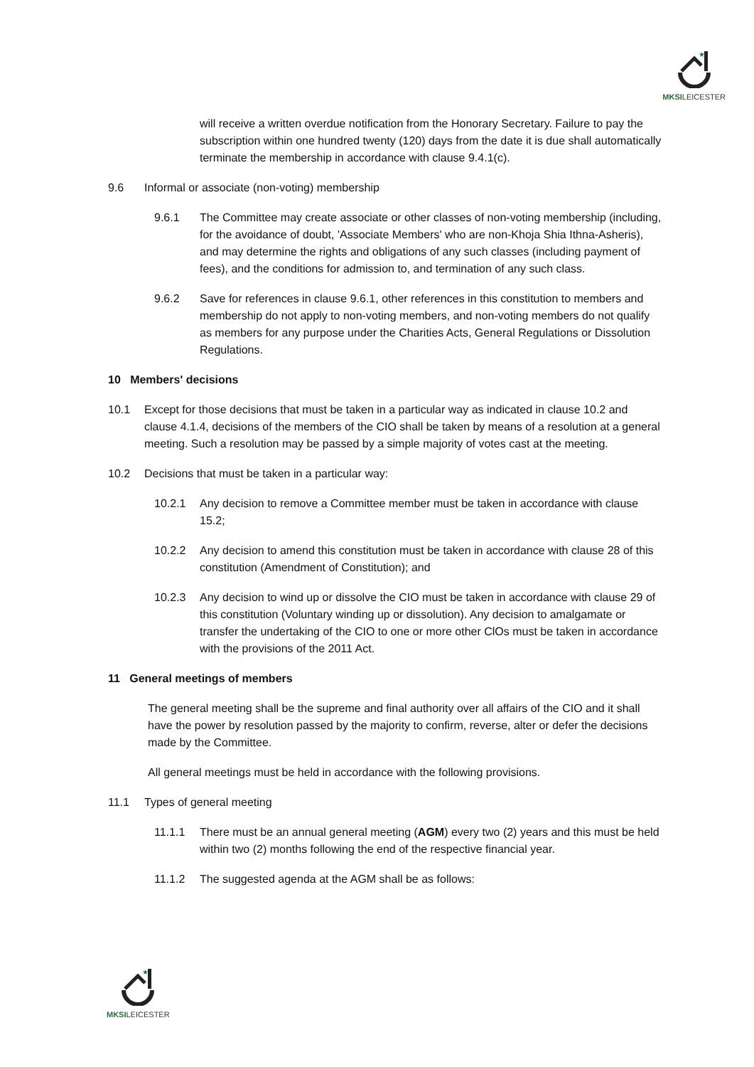★
MKSILEICESTER
will receive a written overdue notification from the Honorary Secretary. Failure to pay the subscription within one hundred twenty (120) days from the date it is due shall automatically terminate the membership in accordance with clause 9.4.1(c).
9.6 Informal or associate (non-voting) membership
9.6.1 The Committee may create associate or other classes of non-voting membership (including, for the avoidance of doubt, 'Associate Members' who are non-Khoja Shia Ithna-Asheris), and may determine the rights and obligations of any such classes (including payment of fees), and the conditions for admission to, and termination of any such class.
9.6.2 Save for references in clause 9.6.1, other references in this constitution to members and membership do not apply to non-voting members, and non-voting members do not qualify as members for any purpose under the Charities Acts, General Regulations or Dissolution Regulations.
10 Members' decisions
10.1 Except for those decisions that must be taken in a particular way as indicated in clause 10.2 and clause 4.1.4, decisions of the members of the CIO shall be taken by means of a resolution at a general meeting. Such a resolution may be passed by a simple majority of votes cast at the meeting.
10.2 Decisions that must be taken in a particular way:
10.2.1 Any decision to remove a Committee member must be taken in accordance with clause 15.2;
10.2.2 Any decision to amend this constitution must be taken in accordance with clause 28 of this constitution (Amendment of Constitution); and
10.2.3 Any decision to wind up or dissolve the CIO must be taken in accordance with clause 29 of this constitution (Voluntary winding up or dissolution). Any decision to amalgamate or transfer the undertaking of the CIO to one or more other ClOs must be taken in accordance with the provisions of the 2011 Act.
11 General meetings of members
The general meeting shall be the supreme and final authority over all affairs of the CIO and it shall have the power by resolution passed by the majority to confirm, reverse, alter or defer the decisions made by the Committee.
All general meetings must be held in accordance with the following provisions.
11.1 Types of general meeting
11.1.1 There must be an annual general meeting (AGM) every two (2) years and this must be held within two (2) months following the end of the respective financial year.
11.1.2 The suggested agenda at the AGM shall be as follows:
★
MKSILEICESTER